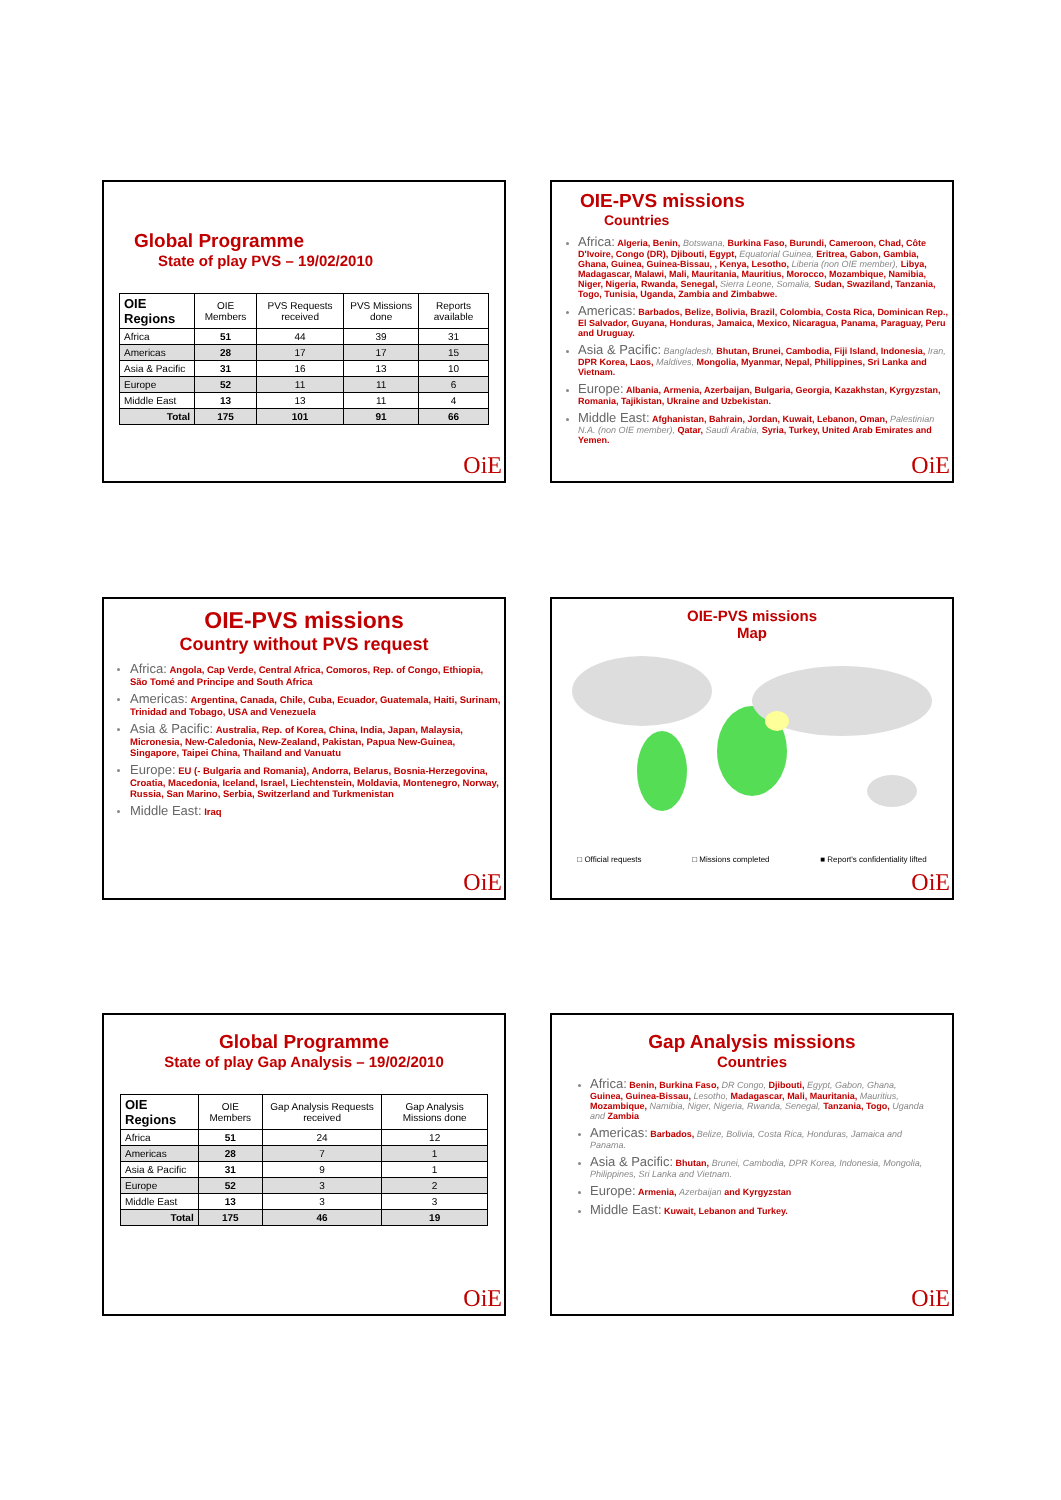Global Programme
State of play PVS – 19/02/2010
| OIE Regions | OIE Members | PVS Requests received | PVS Missions done | Reports available |
| --- | --- | --- | --- | --- |
| Africa | 51 | 44 | 39 | 31 |
| Americas | 28 | 17 | 17 | 15 |
| Asia & Pacific | 31 | 16 | 13 | 10 |
| Europe | 52 | 11 | 11 | 6 |
| Middle East | 13 | 13 | 11 | 4 |
| Total | 175 | 101 | 91 | 66 |
OiE
OIE-PVS missions
Countries
Africa: Algeria, Benin, Botswana, Burkina Faso, Burundi, Cameroon, Chad, Côte D'Ivoire, Congo (DR), Djibouti, Egypt, Equatorial Guinea, Eritrea, Gabon, Gambia, Ghana, Guinea, Guinea-Bissau, , Kenya, Lesotho, Liberia (non OIE member), Libya, Madagascar, Malawi, Mali, Mauritania, Mauritius, Morocco, Mozambique, Namibia, Niger, Nigeria, Rwanda, Senegal, Sierra Leone, Somalia, Sudan, Swaziland, Tanzania, Togo, Tunisia, Uganda, Zambia and Zimbabwe.
Americas: Barbados, Belize, Bolivia, Brazil, Colombia, Costa Rica, Dominican Rep., El Salvador, Guyana, Honduras, Jamaica, Mexico, Nicaragua, Panama, Paraguay, Peru and Uruguay.
Asia & Pacific: Bangladesh, Bhutan, Brunei, Cambodia, Fiji Island, Indonesia, Iran, DPR Korea, Laos, Maldives, Mongolia, Myanmar, Nepal, Philippines, Sri Lanka and Vietnam.
Europe: Albania, Armenia, Azerbaijan, Bulgaria, Georgia, Kazakhstan, Kyrgyzstan, Romania, Tajikistan, Ukraine and Uzbekistan.
Middle East: Afghanistan, Bahrain, Jordan, Kuwait, Lebanon, Oman, Palestinian N.A. (non OIE member), Qatar, Saudi Arabia, Syria, Turkey, United Arab Emirates and Yemen.
OiE
OIE-PVS missions
Country without PVS request
Africa: Angola, Cap Verde, Central Africa, Comoros, Rep. of Congo, Ethiopia, São Tomé and Principe and South Africa
Americas: Argentina, Canada, Chile, Cuba, Ecuador, Guatemala, Haiti, Surinam, Trinidad and Tobago, USA and Venezuela
Asia & Pacific: Australia, Rep. of Korea, China, India, Japan, Malaysia, Micronesia, New-Caledonia, New-Zealand, Pakistan, Papua New-Guinea, Singapore, Taipei China, Thailand and Vanuatu
Europe: EU (- Bulgaria and Romania), Andorra, Belarus, Bosnia-Herzegovina, Croatia, Macedonia, Iceland, Israel, Liechtenstein, Moldavia, Montenegro, Norway, Russia, San Marino, Serbia, Switzerland and Turkmenistan
Middle East: Iraq
OiE
OIE-PVS missions
Map
□ Official requests □ Missions completed ■ Report's confidentiality lifted
OiE
Global Programme
State of play Gap Analysis – 19/02/2010
| OIE Regions | OIE Members | Gap Analysis Requests received | Gap Analysis Missions done |
| --- | --- | --- | --- |
| Africa | 51 | 24 | 12 |
| Americas | 28 | 7 | 1 |
| Asia & Pacific | 31 | 9 | 1 |
| Europe | 52 | 3 | 2 |
| Middle East | 13 | 3 | 3 |
| Total | 175 | 46 | 19 |
OiE
Gap Analysis missions
Countries
Africa: Benin, Burkina Faso, DR Congo, Djibouti, Egypt, Gabon, Ghana, Guinea, Guinea-Bissau, Lesotho, Madagascar, Mali, Mauritania, Mauritius, Mozambique, Namibia, Niger, Nigeria, Rwanda, Senegal, Tanzania, Togo, Uganda and Zambia
Americas: Barbados, Belize, Bolivia, Costa Rica, Honduras, Jamaica and Panama.
Asia & Pacific: Bhutan, Brunei, Cambodia, DPR Korea, Indonesia, Mongolia, Philippines, Sri Lanka and Vietnam.
Europe: Armenia, Azerbaijan and Kyrgyzstan
Middle East: Kuwait, Lebanon and Turkey.
OiE